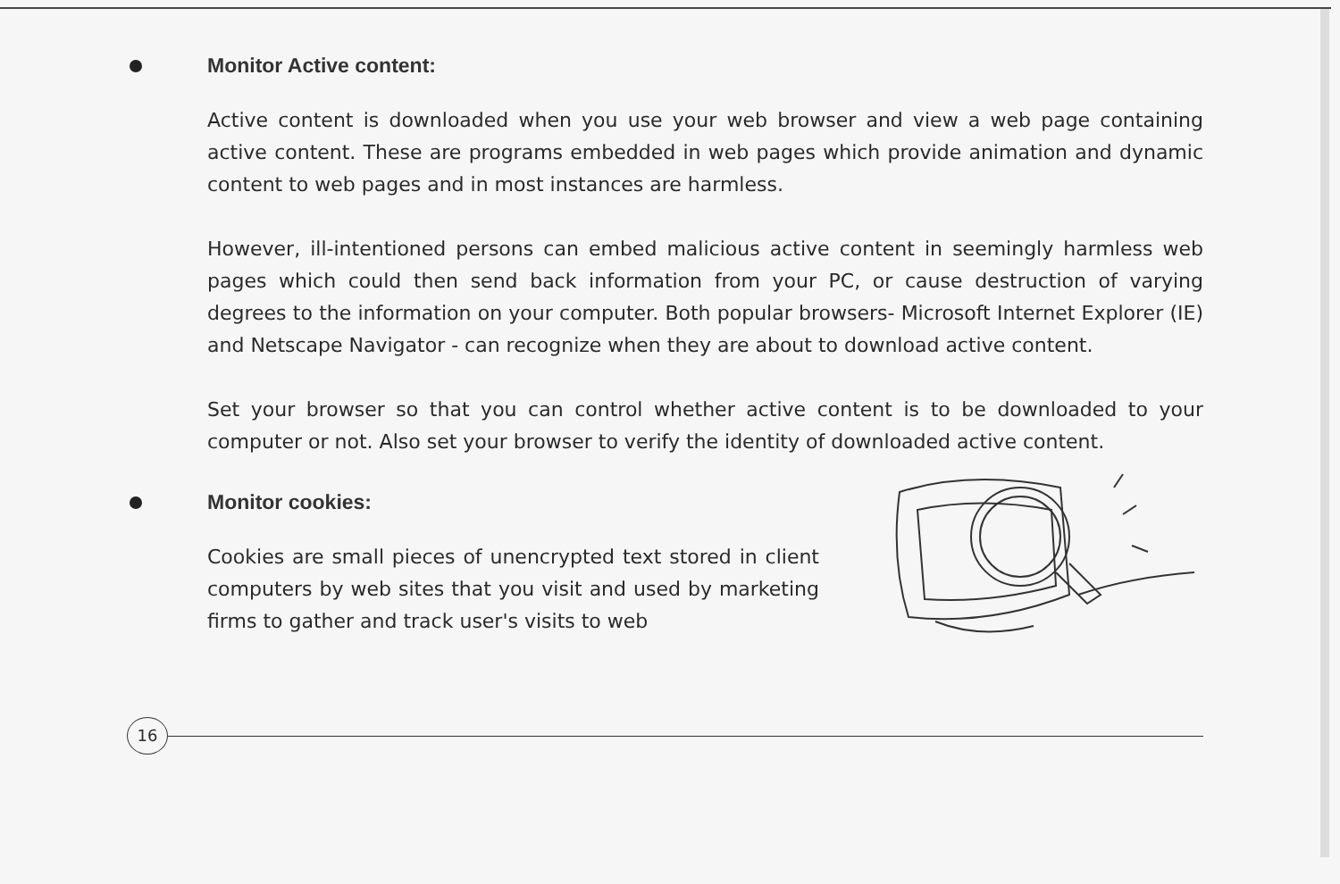Monitor Active content:
Active content is downloaded when you use your web browser and view a web page containing active content. These are programs embedded in web pages which provide animation and dynamic content to web pages and in most instances are harmless.
However, ill-intentioned persons can embed malicious active content in seemingly harmless web pages which could then send back information from your PC, or cause destruction of varying degrees to the information on your computer. Both popular browsers- Microsoft Internet Explorer (IE) and Netscape Navigator - can recognize when they are about to download active content.
Set your browser so that you can control whether active content is to be downloaded to your computer or not. Also set your browser to verify the identity of downloaded active content.
Monitor cookies:
Cookies are small pieces of unencrypted text stored in client computers by web sites that you visit and used by marketing firms to gather and track user's visits to web
16